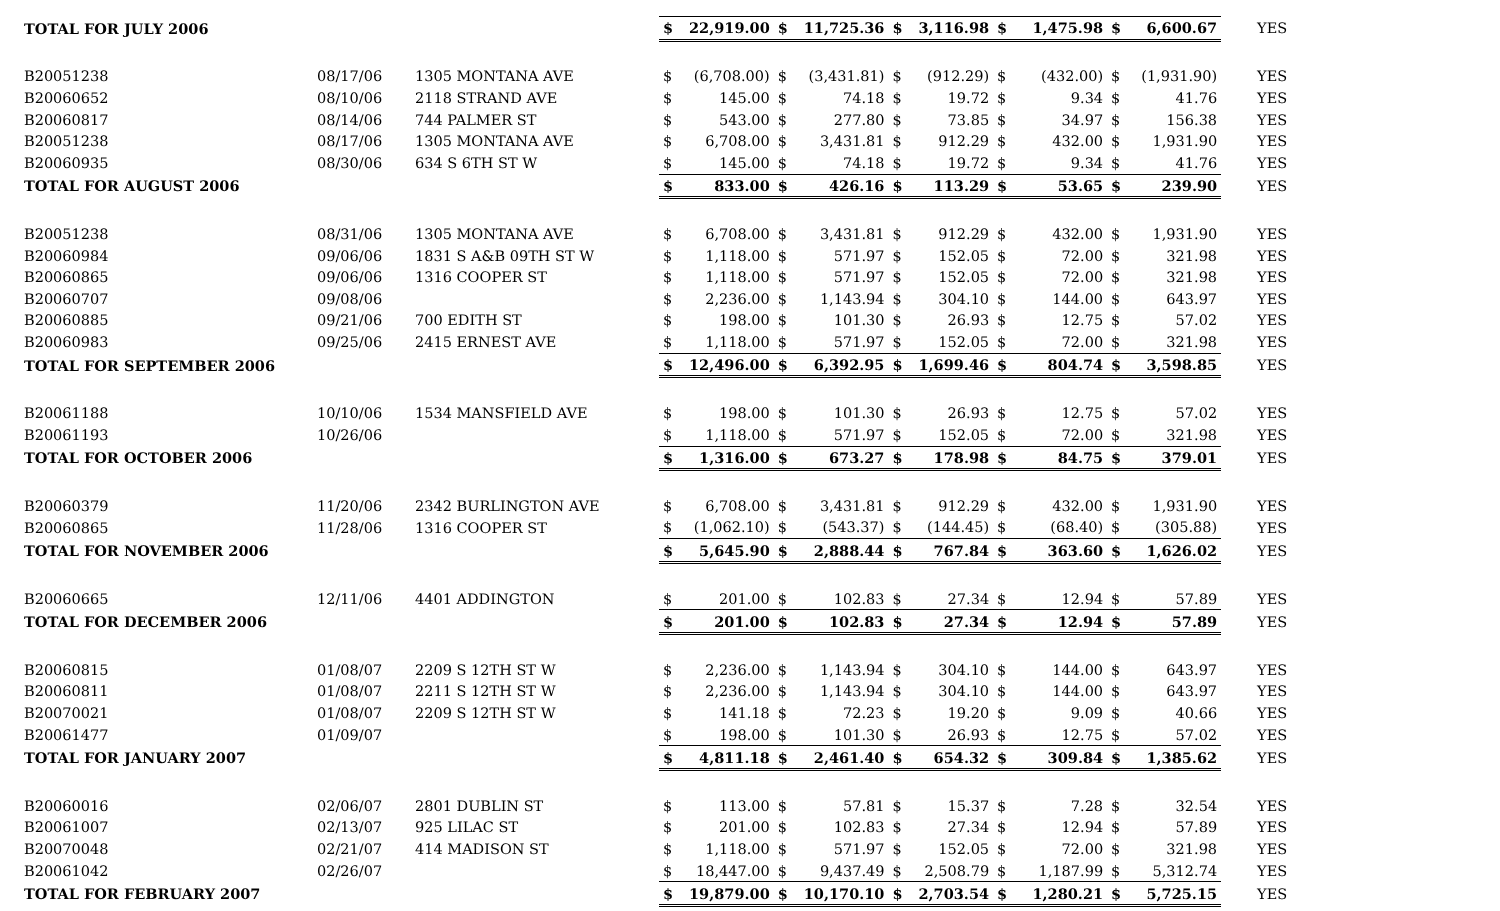| TOTAL FOR JULY 2006 | | | $ | 22,919.00 | $ | 11,725.36 | $ | 3,116.98 | $ | 1,475.98 | $ | 6,600.67 | YES |
| B20051238 | 08/17/06 | 1305 MONTANA AVE | $ | (6,708.00) | $ | (3,431.81) | $ | (912.29) | $ | (432.00) | $ | (1,931.90) | YES |
| B20060652 | 08/10/06 | 2118 STRAND AVE | $ | 145.00 | $ | 74.18 | $ | 19.72 | $ | 9.34 | $ | 41.76 | YES |
| B20060817 | 08/14/06 | 744 PALMER ST | $ | 543.00 | $ | 277.80 | $ | 73.85 | $ | 34.97 | $ | 156.38 | YES |
| B20051238 | 08/17/06 | 1305 MONTANA AVE | $ | 6,708.00 | $ | 3,431.81 | $ | 912.29 | $ | 432.00 | $ | 1,931.90 | YES |
| B20060935 | 08/30/06 | 634 S 6TH ST W | $ | 145.00 | $ | 74.18 | $ | 19.72 | $ | 9.34 | $ | 41.76 | YES |
| TOTAL FOR AUGUST 2006 | | | $ | 833.00 | $ | 426.16 | $ | 113.29 | $ | 53.65 | $ | 239.90 | YES |
| B20051238 | 08/31/06 | 1305 MONTANA AVE | $ | 6,708.00 | $ | 3,431.81 | $ | 912.29 | $ | 432.00 | $ | 1,931.90 | YES |
| B20060984 | 09/06/06 | 1831 S A&B 09TH ST W | $ | 1,118.00 | $ | 571.97 | $ | 152.05 | $ | 72.00 | $ | 321.98 | YES |
| B20060865 | 09/06/06 | 1316 COOPER ST | $ | 1,118.00 | $ | 571.97 | $ | 152.05 | $ | 72.00 | $ | 321.98 | YES |
| B20060707 | 09/08/06 | | $ | 2,236.00 | $ | 1,143.94 | $ | 304.10 | $ | 144.00 | $ | 643.97 | YES |
| B20060885 | 09/21/06 | 700 EDITH ST | $ | 198.00 | $ | 101.30 | $ | 26.93 | $ | 12.75 | $ | 57.02 | YES |
| B20060983 | 09/25/06 | 2415 ERNEST AVE | $ | 1,118.00 | $ | 571.97 | $ | 152.05 | $ | 72.00 | $ | 321.98 | YES |
| TOTAL FOR SEPTEMBER 2006 | | | $ | 12,496.00 | $ | 6,392.95 | $ | 1,699.46 | $ | 804.74 | $ | 3,598.85 | YES |
| B20061188 | 10/10/06 | 1534 MANSFIELD AVE | $ | 198.00 | $ | 101.30 | $ | 26.93 | $ | 12.75 | $ | 57.02 | YES |
| B20061193 | 10/26/06 | | $ | 1,118.00 | $ | 571.97 | $ | 152.05 | $ | 72.00 | $ | 321.98 | YES |
| TOTAL FOR OCTOBER 2006 | | | $ | 1,316.00 | $ | 673.27 | $ | 178.98 | $ | 84.75 | $ | 379.01 | YES |
| B20060379 | 11/20/06 | 2342 BURLINGTON AVE | $ | 6,708.00 | $ | 3,431.81 | $ | 912.29 | $ | 432.00 | $ | 1,931.90 | YES |
| B20060865 | 11/28/06 | 1316 COOPER ST | $ | (1,062.10) | $ | (543.37) | $ | (144.45) | $ | (68.40) | $ | (305.88) | YES |
| TOTAL FOR NOVEMBER 2006 | | | $ | 5,645.90 | $ | 2,888.44 | $ | 767.84 | $ | 363.60 | $ | 1,626.02 | YES |
| B20060665 | 12/11/06 | 4401 ADDINGTON | $ | 201.00 | $ | 102.83 | $ | 27.34 | $ | 12.94 | $ | 57.89 | YES |
| TOTAL FOR DECEMBER 2006 | | | $ | 201.00 | $ | 102.83 | $ | 27.34 | $ | 12.94 | $ | 57.89 | YES |
| B20060815 | 01/08/07 | 2209 S 12TH ST W | $ | 2,236.00 | $ | 1,143.94 | $ | 304.10 | $ | 144.00 | $ | 643.97 | YES |
| B20060811 | 01/08/07 | 2211 S 12TH ST W | $ | 2,236.00 | $ | 1,143.94 | $ | 304.10 | $ | 144.00 | $ | 643.97 | YES |
| B20070021 | 01/08/07 | 2209 S 12TH ST W | $ | 141.18 | $ | 72.23 | $ | 19.20 | $ | 9.09 | $ | 40.66 | YES |
| B20061477 | 01/09/07 | | $ | 198.00 | $ | 101.30 | $ | 26.93 | $ | 12.75 | $ | 57.02 | YES |
| TOTAL FOR JANUARY 2007 | | | $ | 4,811.18 | $ | 2,461.40 | $ | 654.32 | $ | 309.84 | $ | 1,385.62 | YES |
| B20060016 | 02/06/07 | 2801 DUBLIN ST | $ | 113.00 | $ | 57.81 | $ | 15.37 | $ | 7.28 | $ | 32.54 | YES |
| B20061007 | 02/13/07 | 925 LILAC ST | $ | 201.00 | $ | 102.83 | $ | 27.34 | $ | 12.94 | $ | 57.89 | YES |
| B20070048 | 02/21/07 | 414 MADISON ST | $ | 1,118.00 | $ | 571.97 | $ | 152.05 | $ | 72.00 | $ | 321.98 | YES |
| B20061042 | 02/26/07 | | $ | 18,447.00 | $ | 9,437.49 | $ | 2,508.79 | $ | 1,187.99 | $ | 5,312.74 | YES |
| TOTAL FOR FEBRUARY 2007 | | | $ | 19,879.00 | $ | 10,170.10 | $ | 2,703.54 | $ | 1,280.21 | $ | 5,725.15 | YES |